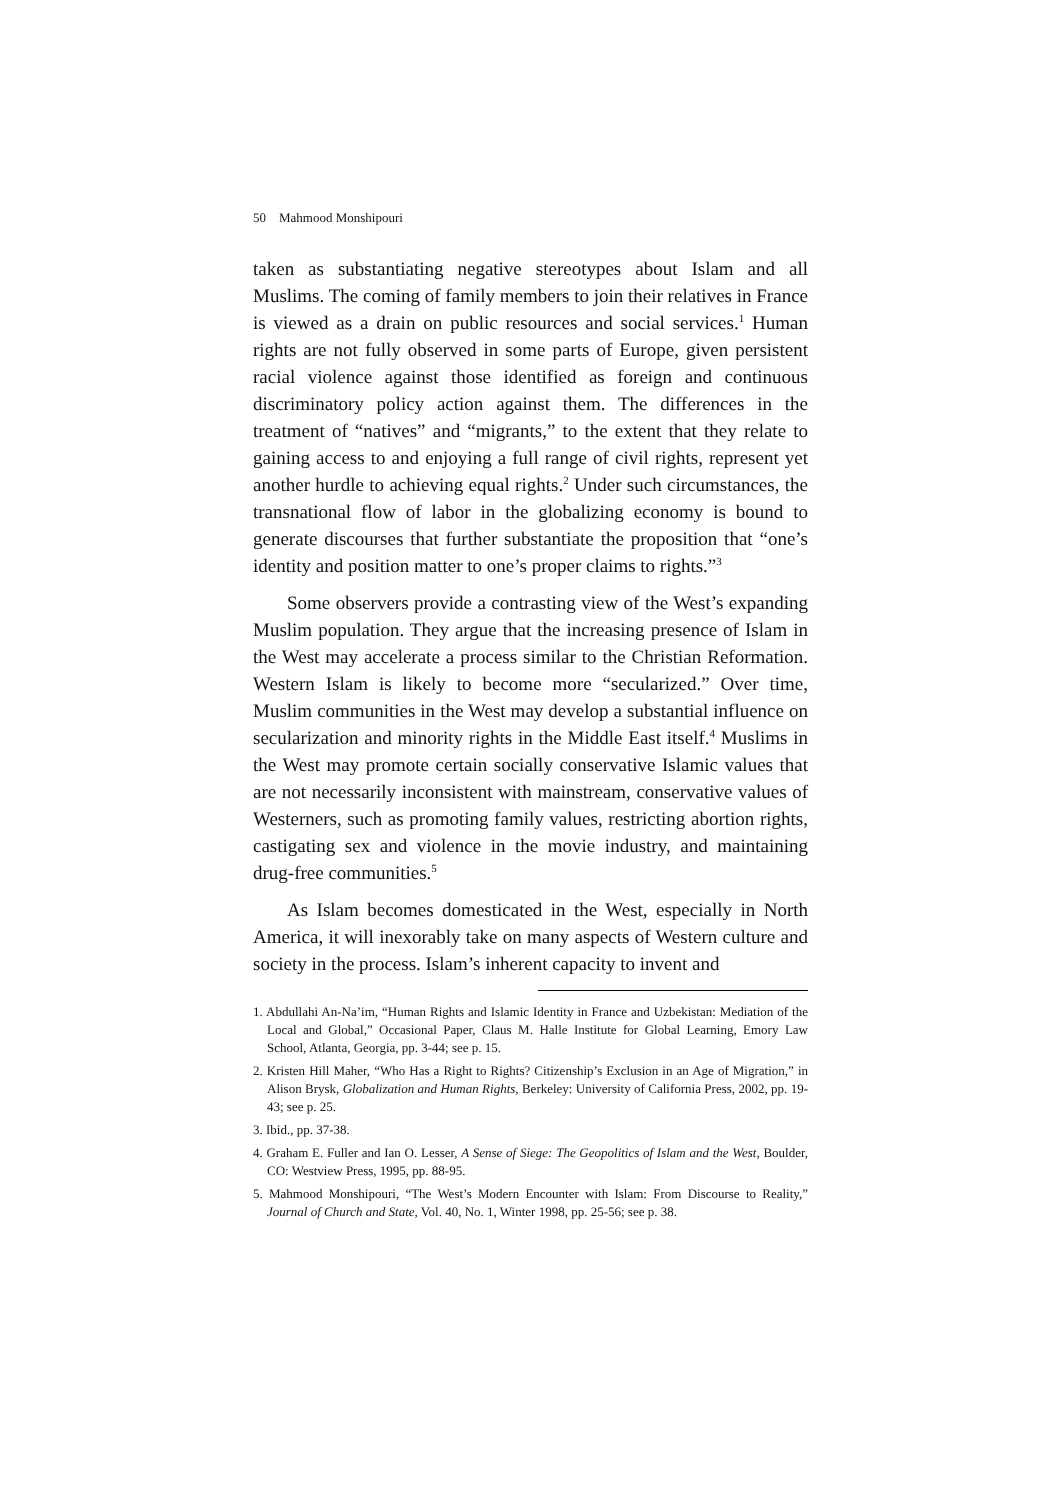50 Mahmood Monshipouri
taken as substantiating negative stereotypes about Islam and all Muslims. The coming of family members to join their relatives in France is viewed as a drain on public resources and social services.<sup>1</sup> Human rights are not fully observed in some parts of Europe, given persistent racial violence against those identified as foreign and continuous discriminatory policy action against them. The differences in the treatment of “natives” and “migrants,” to the extent that they relate to gaining access to and enjoying a full range of civil rights, represent yet another hurdle to achieving equal rights.<sup>2</sup> Under such circumstances, the transnational flow of labor in the globalizing economy is bound to generate discourses that further substantiate the proposition that “one’s identity and position matter to one’s proper claims to rights.”<sup>3</sup>
Some observers provide a contrasting view of the West’s expanding Muslim population. They argue that the increasing presence of Islam in the West may accelerate a process similar to the Christian Reformation. Western Islam is likely to become more “secularized.” Over time, Muslim communities in the West may develop a substantial influence on secularization and minority rights in the Middle East itself.<sup>4</sup> Muslims in the West may promote certain socially conservative Islamic values that are not necessarily inconsistent with mainstream, conservative values of Westerners, such as promoting family values, restricting abortion rights, castigating sex and violence in the movie industry, and maintaining drug-free communities.<sup>5</sup>
As Islam becomes domesticated in the West, especially in North America, it will inexorably take on many aspects of Western culture and society in the process. Islam’s inherent capacity to invent and
1. Abdullahi An-Na’im, “Human Rights and Islamic Identity in France and Uzbekistan: Mediation of the Local and Global,” Occasional Paper, Claus M. Halle Institute for Global Learning, Emory Law School, Atlanta, Georgia, pp. 3-44; see p. 15.
2. Kristen Hill Maher, “Who Has a Right to Rights? Citizenship’s Exclusion in an Age of Migration,” in Alison Brysk, Globalization and Human Rights, Berkeley: University of California Press, 2002, pp. 19-43; see p. 25.
3. Ibid., pp. 37-38.
4. Graham E. Fuller and Ian O. Lesser, A Sense of Siege: The Geopolitics of Islam and the West, Boulder, CO: Westview Press, 1995, pp. 88-95.
5. Mahmood Monshipouri, “The West’s Modern Encounter with Islam: From Discourse to Reality,” Journal of Church and State, Vol. 40, No. 1, Winter 1998, pp. 25-56; see p. 38.